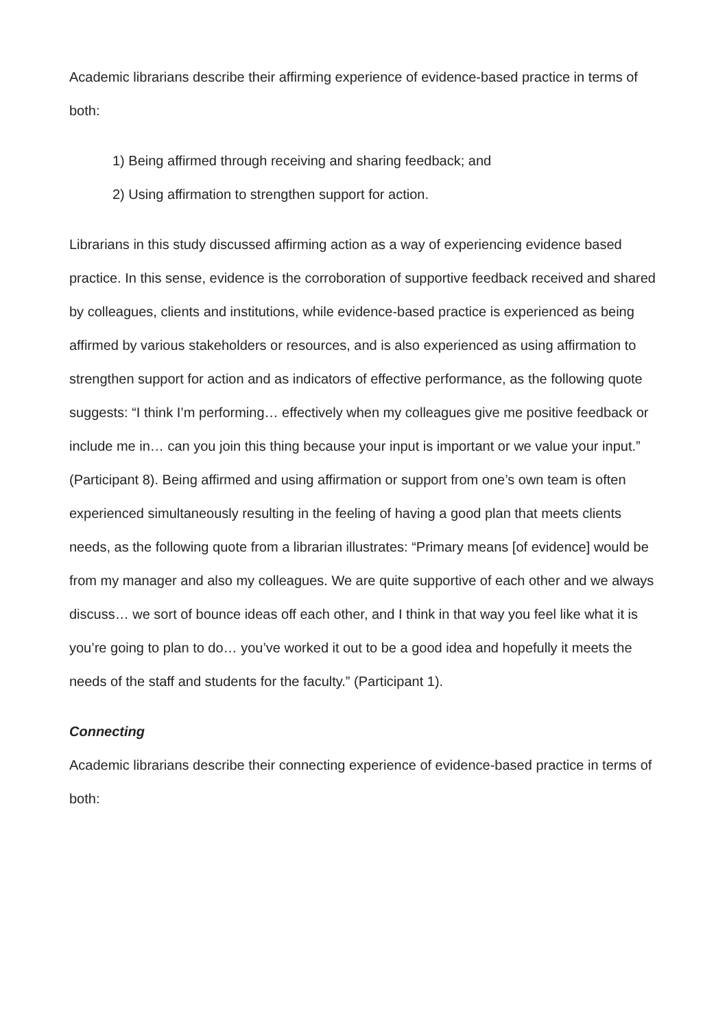Academic librarians describe their affirming experience of evidence-based practice in terms of both:
1) Being affirmed through receiving and sharing feedback; and
2) Using affirmation to strengthen support for action.
Librarians in this study discussed affirming action as a way of experiencing evidence based practice. In this sense, evidence is the corroboration of supportive feedback received and shared by colleagues, clients and institutions, while evidence-based practice is experienced as being affirmed by various stakeholders or resources, and is also experienced as using affirmation to strengthen support for action and as indicators of effective performance, as the following quote suggests: “I think I’m performing… effectively when my colleagues give me positive feedback or include me in… can you join this thing because your input is important or we value your input.” (Participant 8). Being affirmed and using affirmation or support from one’s own team is often experienced simultaneously resulting in the feeling of having a good plan that meets clients needs, as the following quote from a librarian illustrates: “Primary means [of evidence] would be from my manager and also my colleagues. We are quite supportive of each other and we always discuss… we sort of bounce ideas off each other, and I think in that way you feel like what it is you’re going to plan to do… you’ve worked it out to be a good idea and hopefully it meets the needs of the staff and students for the faculty.” (Participant 1).
Connecting
Academic librarians describe their connecting experience of evidence-based practice in terms of both: